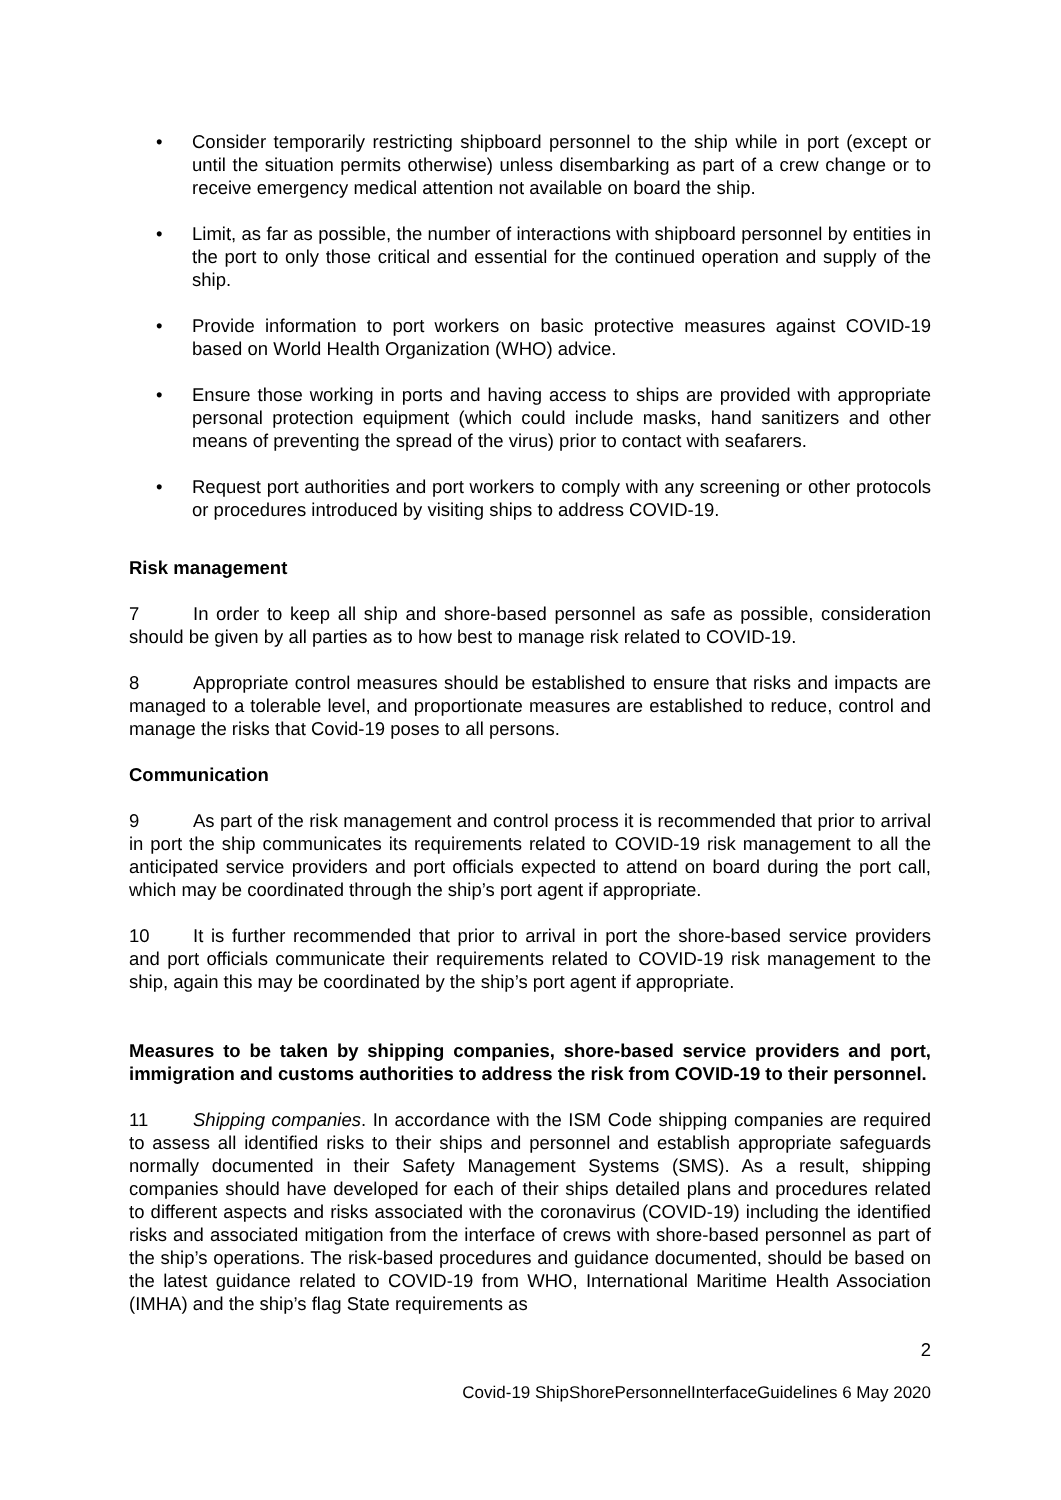• Consider temporarily restricting shipboard personnel to the ship while in port (except or until the situation permits otherwise) unless disembarking as part of a crew change or to receive emergency medical attention not available on board the ship.
• Limit, as far as possible, the number of interactions with shipboard personnel by entities in the port to only those critical and essential for the continued operation and supply of the ship.
• Provide information to port workers on basic protective measures against COVID-19 based on World Health Organization (WHO) advice.
• Ensure those working in ports and having access to ships are provided with appropriate personal protection equipment (which could include masks, hand sanitizers and other means of preventing the spread of the virus) prior to contact with seafarers.
• Request port authorities and port workers to comply with any screening or other protocols or procedures introduced by visiting ships to address COVID-19.
Risk management
7 In order to keep all ship and shore-based personnel as safe as possible, consideration should be given by all parties as to how best to manage risk related to COVID-19.
8 Appropriate control measures should be established to ensure that risks and impacts are managed to a tolerable level, and proportionate measures are established to reduce, control and manage the risks that Covid-19 poses to all persons.
Communication
9 As part of the risk management and control process it is recommended that prior to arrival in port the ship communicates its requirements related to COVID-19 risk management to all the anticipated service providers and port officials expected to attend on board during the port call, which may be coordinated through the ship’s port agent if appropriate.
10 It is further recommended that prior to arrival in port the shore-based service providers and port officials communicate their requirements related to COVID-19 risk management to the ship, again this may be coordinated by the ship’s port agent if appropriate.
Measures to be taken by shipping companies, shore-based service providers and port, immigration and customs authorities to address the risk from COVID-19 to their personnel.
11 Shipping companies. In accordance with the ISM Code shipping companies are required to assess all identified risks to their ships and personnel and establish appropriate safeguards normally documented in their Safety Management Systems (SMS). As a result, shipping companies should have developed for each of their ships detailed plans and procedures related to different aspects and risks associated with the coronavirus (COVID-19) including the identified risks and associated mitigation from the interface of crews with shore-based personnel as part of the ship’s operations. The risk-based procedures and guidance documented, should be based on the latest guidance related to COVID-19 from WHO, International Maritime Health Association (IMHA) and the ship’s flag State requirements as
2
Covid-19 ShipShorePersonnelInterfaceGuidelines 6 May 2020